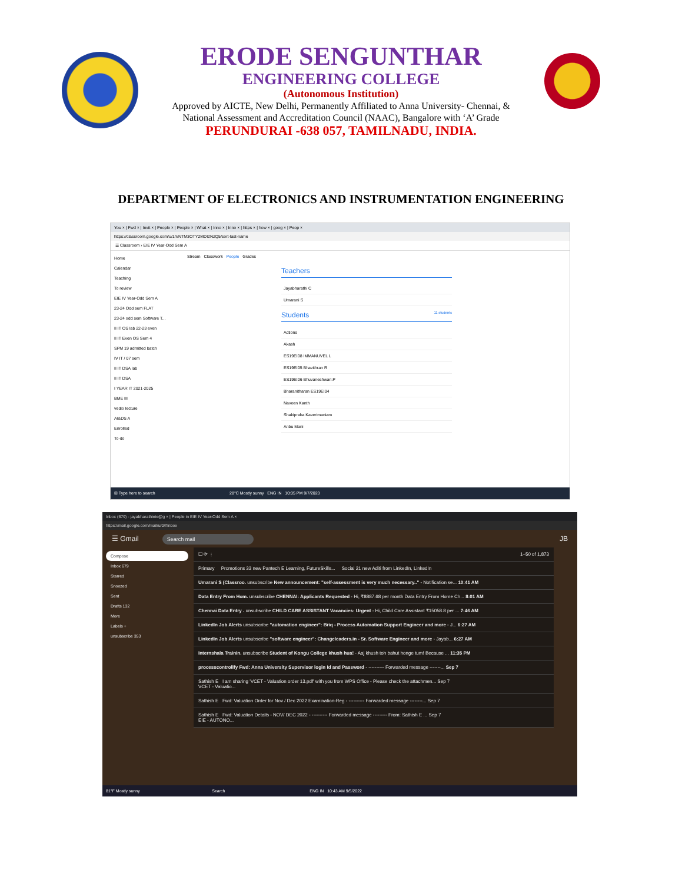ERODE SENGUNTHAR
ENGINEERING COLLEGE
(Autonomous Institution)
Approved by AICTE, New Delhi, Permanently Affiliated to Anna University- Chennai, &
National Assessment and Accreditation Council (NAAC), Bangalore with ‘A’ Grade
PERUNDURAI -638 057, TAMILNADU, INDIA.
DEPARTMENT OF ELECTRONICS AND INSTRUMENTATION ENGINEERING
You × | Fwd × | Invit × | People × | People × | What × | Inno × | Inno × | https × | how × | goog × | Peop ×
https://classroom.google.com/u/1/r/NTM3OTY2MDI2NzQ5/sort-last-name
☰ Classroom › EIE IV Year-Odd Sem A
Home
Calendar
Teaching
To review
EIE IV Year-Odd Sem A
23-24 Odd sem FLAT
23-24 odd sem Software T...
II IT OS lab 22-23 even
II IT Even OS Sem 4
SPM 19 admitted batch
IV IT / 07 sem
II IT DSA lab
II IT DSA
I YEAR IT 2021-2025
BME III
vedio lecture
AI&DS A
Enrolled
To-do
Stream Classwork People Grades
Teachers
Jayabharathi C
Umarani S
Students 11 students
Actions
Akash
ES19EI08 IMMANUVEL L
ES19EI05 Bhavithran R
ES19EI06 Bhuvaneshwari.P
Bharanitharan ES19EI04
Naveen Kanth
Shakipraba Kaverimaniam
Anbu Mani
⊞ Type here to search 28°C Mostly sunny ENG IN 10:05 PM 9/7/2023
Inbox (679) - jayabharathieie@g × | People in EIE IV Year-Odd Sem A ×
https://mail.google.com/mail/u/0/#inbox
☰ Gmail Search mail JB
Compose
Inbox 679
Starred
Snoozed
Sent
Drafts 132
More
Labels +
unsubscribe 353
☐ ⟳ ⋮ 1–50 of 1,873
Primary Promotions 33 new Pantech E Learning, FutureSkills... Social 21 new Aditi from LinkedIn, LinkedIn
Umarani S (Classroo. unsubscribe New announcement: "self-assessment is very much necessary.." - Notification se... 10:41 AM
Data Entry From Hom. unsubscribe CHENNAI: Applicants Requested - Hi, ₹8887.68 per month Data Entry From Home Ch... 8:01 AM
Chennai Data Entry . unsubscribe CHILD CARE ASSISTANT Vacancies: Urgent - Hi, Child Care Assistant ₹15058.8 per ... 7:46 AM
LinkedIn Job Alerts unsubscribe "automation engineer": Briq - Process Automation Support Engineer and more - J... 6:27 AM
LinkedIn Job Alerts unsubscribe "software engineer": Changeleaders.in - Sr. Software Engineer and more - Jayab... 6:27 AM
Internshala Trainin. unsubscribe Student of Kongu College khush hua! - Aaj khush toh bahut honge tum! Because ... 11:35 PM
processcontrollfy Fwd: Anna University Supervisor login Id and Password - ---------- Forwarded message -------... Sep 7
Sathish E I am sharing 'VCET - Valuation order 13.pdf' with you from WPS Office - Please check the attachmen... Sep 7
VCET - Valuatio...
Sathish E Fwd: Valuation Order for Nov / Dec 2022 Examination-Reg - ---------- Forwarded message --------... Sep 7
Sathish E Fwd: Valuation Details - NOV/ DEC 2022 - ---------- Forwarded message --------- From: Sathish E ... Sep 7
EIE - AUTONO...
81°F Mostly sunny Search ENG IN 10:43 AM 9/5/2022